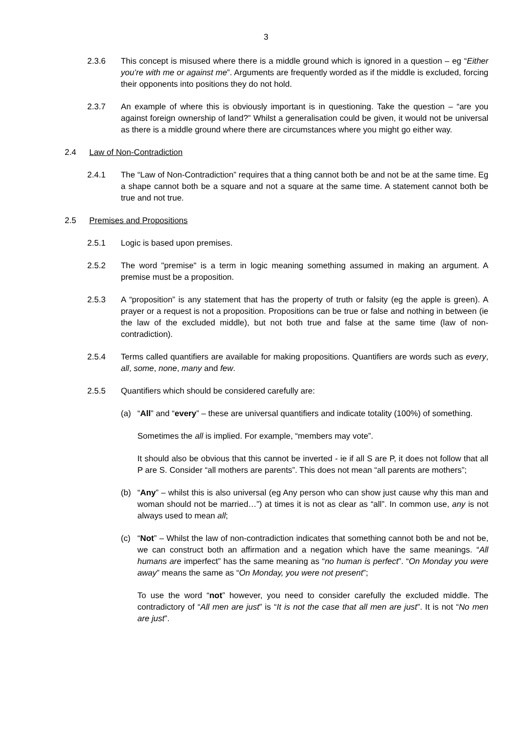3
2.3.6 This concept is misused where there is a middle ground which is ignored in a question – eg “Either you’re with me or against me”. Arguments are frequently worded as if the middle is excluded, forcing their opponents into positions they do not hold.
2.3.7 An example of where this is obviously important is in questioning. Take the question – “are you against foreign ownership of land?” Whilst a generalisation could be given, it would not be universal as there is a middle ground where there are circumstances where you might go either way.
2.4 Law of Non-Contradiction
2.4.1 The “Law of Non-Contradiction” requires that a thing cannot both be and not be at the same time. Eg a shape cannot both be a square and not a square at the same time. A statement cannot both be true and not true.
2.5 Premises and Propositions
2.5.1 Logic is based upon premises.
2.5.2 The word "premise" is a term in logic meaning something assumed in making an argument. A premise must be a proposition.
2.5.3 A “proposition” is any statement that has the property of truth or falsity (eg the apple is green). A prayer or a request is not a proposition. Propositions can be true or false and nothing in between (ie the law of the excluded middle), but not both true and false at the same time (law of non-contradiction).
2.5.4 Terms called quantifiers are available for making propositions. Quantifiers are words such as every, all, some, none, many and few.
2.5.5 Quantifiers which should be considered carefully are:
(a) “All” and “every” – these are universal quantifiers and indicate totality (100%) of something.
Sometimes the all is implied. For example, “members may vote”.
It should also be obvious that this cannot be inverted - ie if all S are P, it does not follow that all P are S. Consider “all mothers are parents”. This does not mean “all parents are mothers”;
(b) “Any” – whilst this is also universal (eg Any person who can show just cause why this man and woman should not be married…”) at times it is not as clear as “all”. In common use, any is not always used to mean all;
(c) “Not” – Whilst the law of non-contradiction indicates that something cannot both be and not be, we can construct both an affirmation and a negation which have the same meanings. “All humans are imperfect” has the same meaning as “no human is perfect”. “On Monday you were away” means the same as “On Monday, you were not present”;
To use the word “not” however, you need to consider carefully the excluded middle. The contradictory of “All men are just” is “It is not the case that all men are just”. It is not “No men are just”.